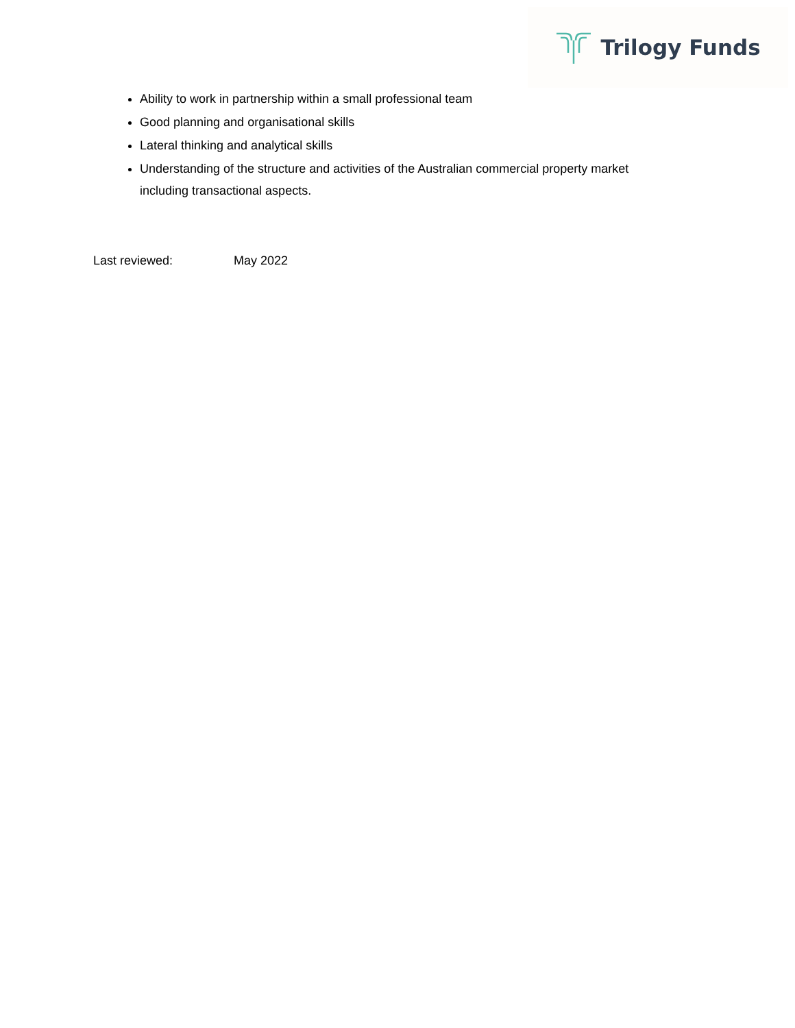Trilogy Funds
Ability to work in partnership within a small professional team
Good planning and organisational skills
Lateral thinking and analytical skills
Understanding of the structure and activities of the Australian commercial property market including transactional aspects.
Last reviewed: May 2022